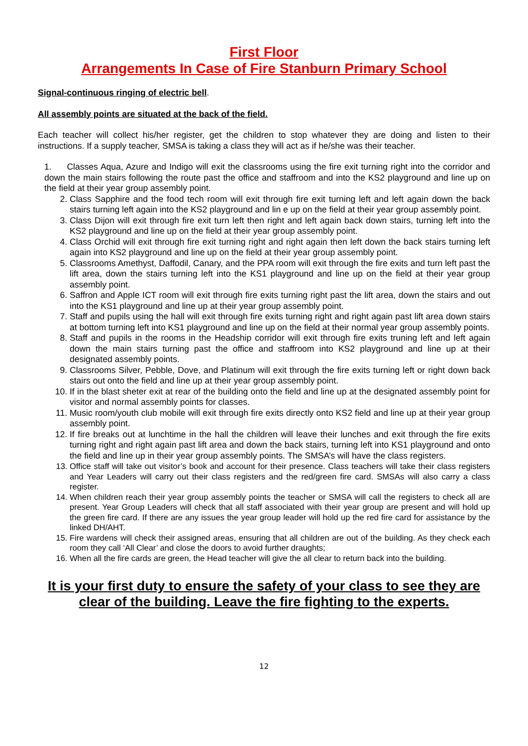First Floor
Arrangements In Case of Fire Stanburn Primary School
Signal-continuous ringing of electric bell.
All assembly points are situated at the back of the field.
Each teacher will collect his/her register, get the children to stop whatever they are doing and listen to their instructions. If a supply teacher, SMSA is taking a class they will act as if he/she was their teacher.
1. Classes Aqua, Azure and Indigo will exit the classrooms using the fire exit turning right into the corridor and down the main stairs following the route past the office and staffroom and into the KS2 playground and line up on the field at their year group assembly point.
2. Class Sapphire and the food tech room will exit through fire exit turning left and left again down the back stairs turning left again into the KS2 playground and lin e up on the field at their year group assembly point.
3. Class Dijon will exit through fire exit turn left then right and left again back down stairs, turning left into the KS2 playground and line up on the field at their year group assembly point.
4. Class Orchid will exit through fire exit turning right and right again then left down the back stairs turning left again into KS2 playground and line up on the field at their year group assembly point.
5. Classrooms Amethyst, Daffodil, Canary, and the PPA room will exit through the fire exits and turn left past the lift area, down the stairs turning left into the KS1 playground and line up on the field at their year group assembly point.
6. Saffron and Apple ICT room will exit through fire exits turning right past the lift area, down the stairs and out into the KS1 playground and line up at their year group assembly point.
7. Staff and pupils using the hall will exit through fire exits turning right and right again past lift area down stairs at bottom turning left into KS1 playground and line up on the field at their normal year group assembly points.
8. Staff and pupils in the rooms in the Headship corridor will exit through fire exits truning left and left again down the main stairs turning past the office and staffroom into KS2 playground and line up at their designated assembly points.
9. Classrooms Silver, Pebble, Dove, and Platinum will exit through the fire exits turning left or right down back stairs out onto the field and line up at their year group assembly point.
10. If in the blast sheter exit at rear of the building onto the field and line up at the designated assembly point for visitor and normal assembly points for classes.
11. Music room/youth club mobile will exit through fire exits directly onto KS2 field and line up at their year group assembly point.
12. If fire breaks out at lunchtime in the hall the children will leave their lunches and exit through the fire exits turning right and right again past lift area and down the back stairs, turning left into KS1 playground and onto the field and line up in their year group assembly points. The SMSA’s will have the class registers.
13. Office staff will take out visitor’s book and account for their presence. Class teachers will take their class registers and Year Leaders will carry out their class registers and the red/green fire card. SMSAs will also carry a class register.
14. When children reach their year group assembly points the teacher or SMSA will call the registers to check all are present. Year Group Leaders will check that all staff associated with their year group are present and will hold up the green fire card. If there are any issues the year group leader will hold up the red fire card for assistance by the linked DH/AHT.
15. Fire wardens will check their assigned areas, ensuring that all children are out of the building. As they check each room they call ‘All Clear’ and close the doors to avoid further draughts;
16. When all the fire cards are green, the Head teacher will give the all clear to return back into the building.
It is your first duty to ensure the safety of your class to see they are clear of the building. Leave the fire fighting to the experts.
12